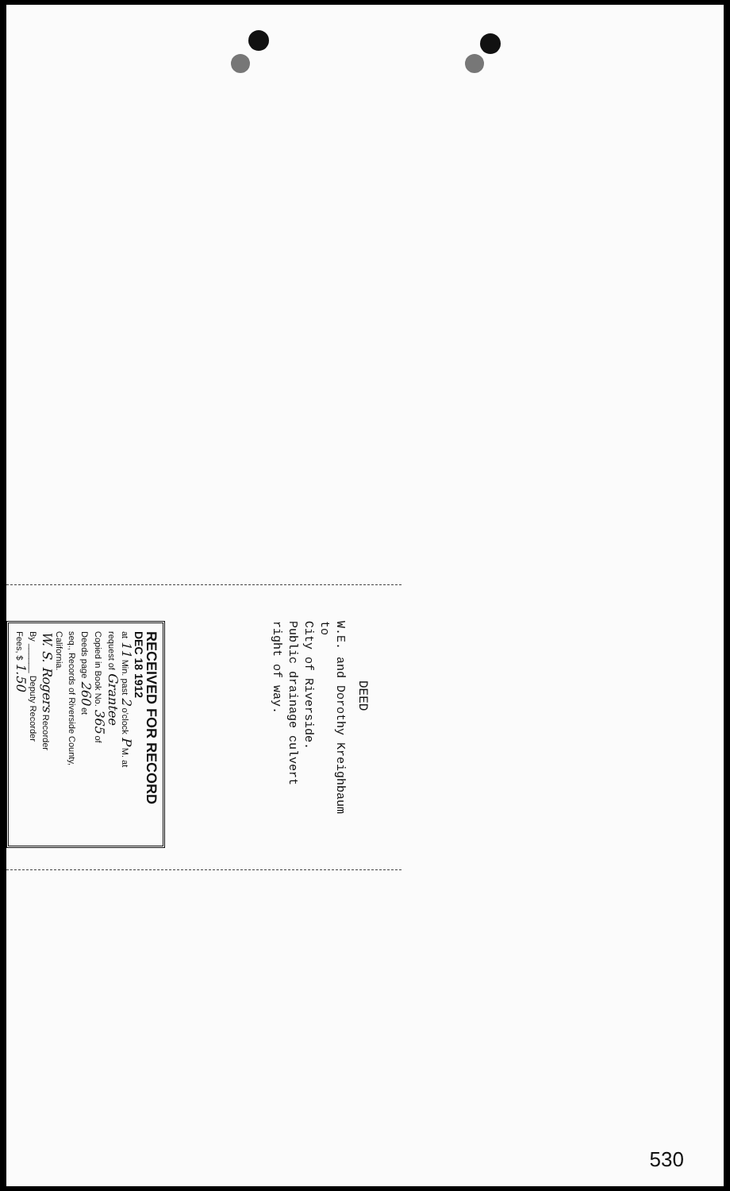DEED
W.E. and Dorothy Kreighbaum
to
City of Riverside.
Public drainage culvert
right of way.
RECEIVED FOR RECORD
DEC 18 1912
at 11 Min. past 2 o'clock P M. at
request of Grantee
Copied in Book No. 365 of
Deeds page 260 et
seq., Records of Riverside County,
California.
W. S. Rogers Recorder
By ______ Deputy Recorder
Fees, $ 1.50
530